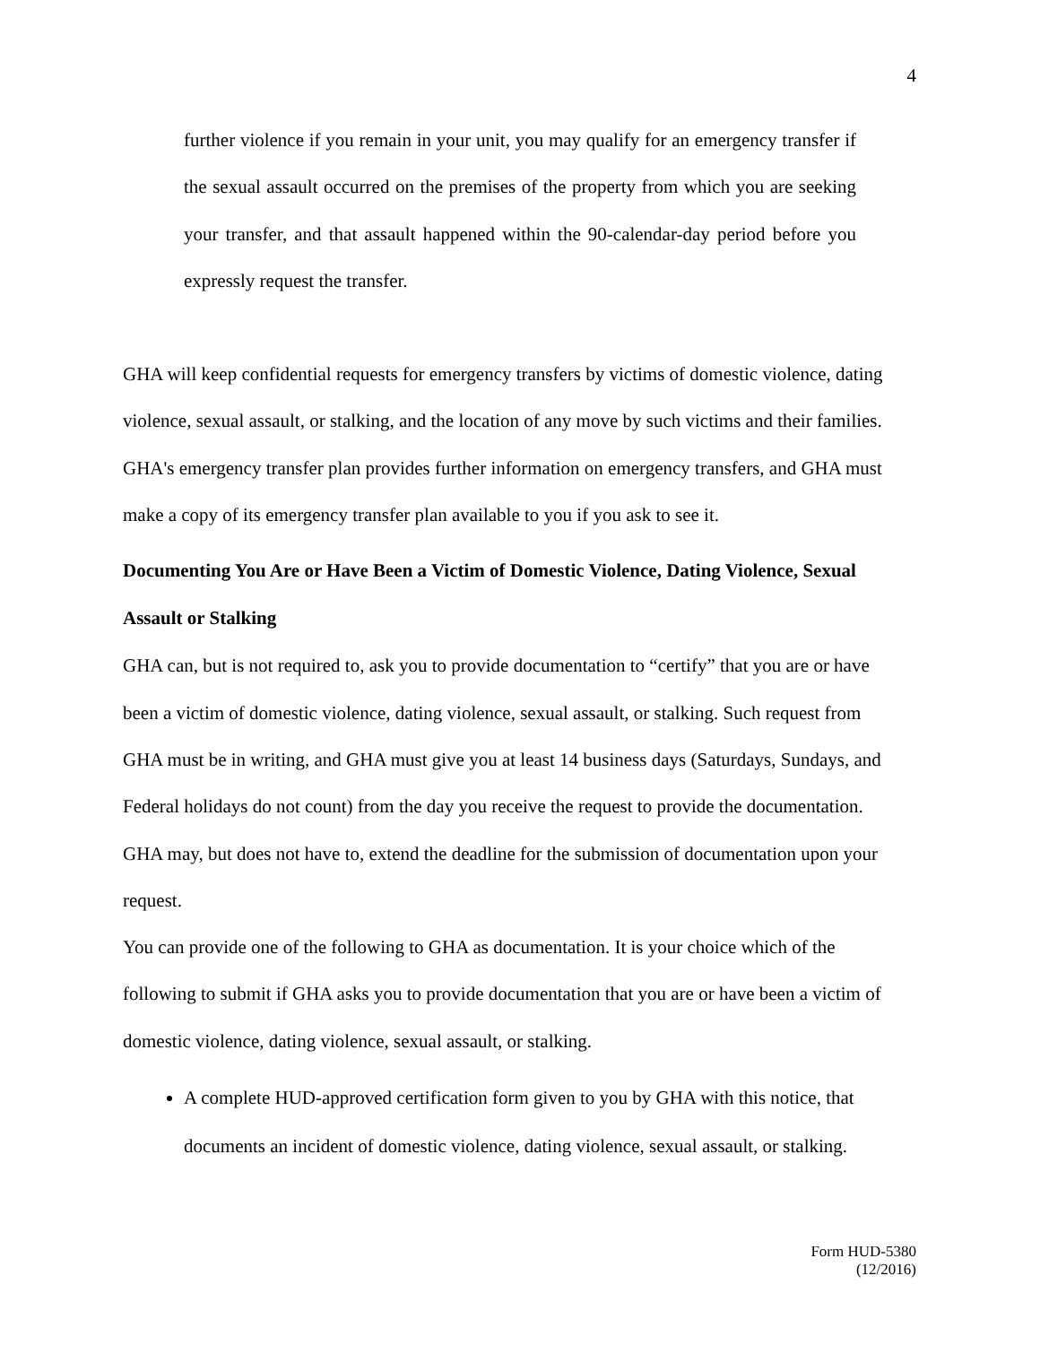4
further violence if you remain in your unit, you may qualify for an emergency transfer if the sexual assault occurred on the premises of the property from which you are seeking your transfer, and that assault happened within the 90-calendar-day period before you expressly request the transfer.
GHA will keep confidential requests for emergency transfers by victims of domestic violence, dating violence, sexual assault, or stalking, and the location of any move by such victims and their families.
GHA's emergency transfer plan provides further information on emergency transfers, and GHA must make a copy of its emergency transfer plan available to you if you ask to see it.
Documenting You Are or Have Been a Victim of Domestic Violence, Dating Violence, Sexual Assault or Stalking
GHA can, but is not required to, ask you to provide documentation to “certify” that you are or have been a victim of domestic violence, dating violence, sexual assault, or stalking. Such request from GHA must be in writing, and GHA must give you at least 14 business days (Saturdays, Sundays, and Federal holidays do not count) from the day you receive the request to provide the documentation. GHA may, but does not have to, extend the deadline for the submission of documentation upon your request.
You can provide one of the following to GHA as documentation. It is your choice which of the following to submit if GHA asks you to provide documentation that you are or have been a victim of domestic violence, dating violence, sexual assault, or stalking.
A complete HUD-approved certification form given to you by GHA with this notice, that documents an incident of domestic violence, dating violence, sexual assault, or stalking.
Form HUD-5380
(12/2016)